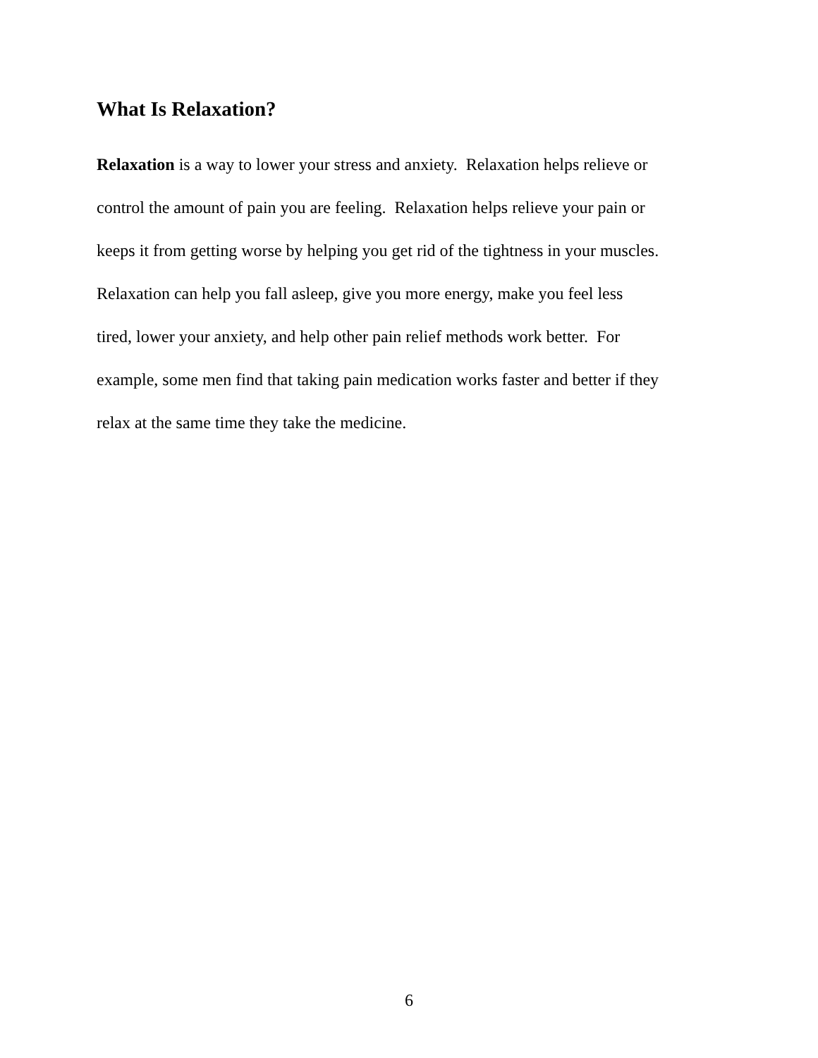What Is Relaxation?
Relaxation is a way to lower your stress and anxiety. Relaxation helps relieve or
control the amount of pain you are feeling. Relaxation helps relieve your pain or
keeps it from getting worse by helping you get rid of the tightness in your muscles.
Relaxation can help you fall asleep, give you more energy, make you feel less
tired, lower your anxiety, and help other pain relief methods work better. For
example, some men find that taking pain medication works faster and better if they
relax at the same time they take the medicine.
6